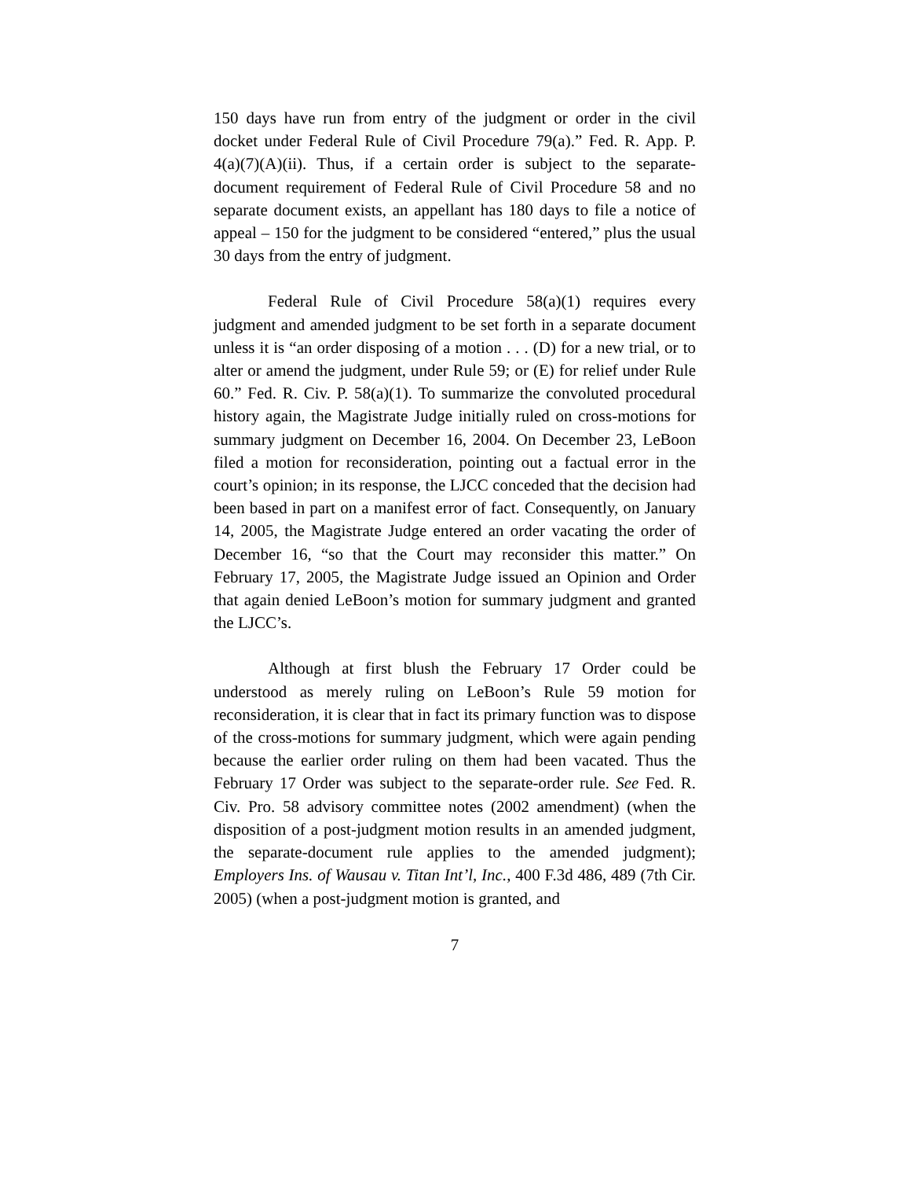150 days have run from entry of the judgment or order in the civil docket under Federal Rule of Civil Procedure 79(a).” Fed. R. App. P. 4(a)(7)(A)(ii). Thus, if a certain order is subject to the separate-document requirement of Federal Rule of Civil Procedure 58 and no separate document exists, an appellant has 180 days to file a notice of appeal – 150 for the judgment to be considered “entered,” plus the usual 30 days from the entry of judgment.
Federal Rule of Civil Procedure 58(a)(1) requires every judgment and amended judgment to be set forth in a separate document unless it is “an order disposing of a motion . . . (D) for a new trial, or to alter or amend the judgment, under Rule 59; or (E) for relief under Rule 60.” Fed. R. Civ. P. 58(a)(1). To summarize the convoluted procedural history again, the Magistrate Judge initially ruled on cross-motions for summary judgment on December 16, 2004. On December 23, LeBoon filed a motion for reconsideration, pointing out a factual error in the court’s opinion; in its response, the LJCC conceded that the decision had been based in part on a manifest error of fact. Consequently, on January 14, 2005, the Magistrate Judge entered an order vacating the order of December 16, “so that the Court may reconsider this matter.” On February 17, 2005, the Magistrate Judge issued an Opinion and Order that again denied LeBoon’s motion for summary judgment and granted the LJCC’s.
Although at first blush the February 17 Order could be understood as merely ruling on LeBoon’s Rule 59 motion for reconsideration, it is clear that in fact its primary function was to dispose of the cross-motions for summary judgment, which were again pending because the earlier order ruling on them had been vacated. Thus the February 17 Order was subject to the separate-order rule. See Fed. R. Civ. Pro. 58 advisory committee notes (2002 amendment) (when the disposition of a post-judgment motion results in an amended judgment, the separate-document rule applies to the amended judgment); Employers Ins. of Wausau v. Titan Int’l, Inc., 400 F.3d 486, 489 (7th Cir. 2005) (when a post-judgment motion is granted, and
7